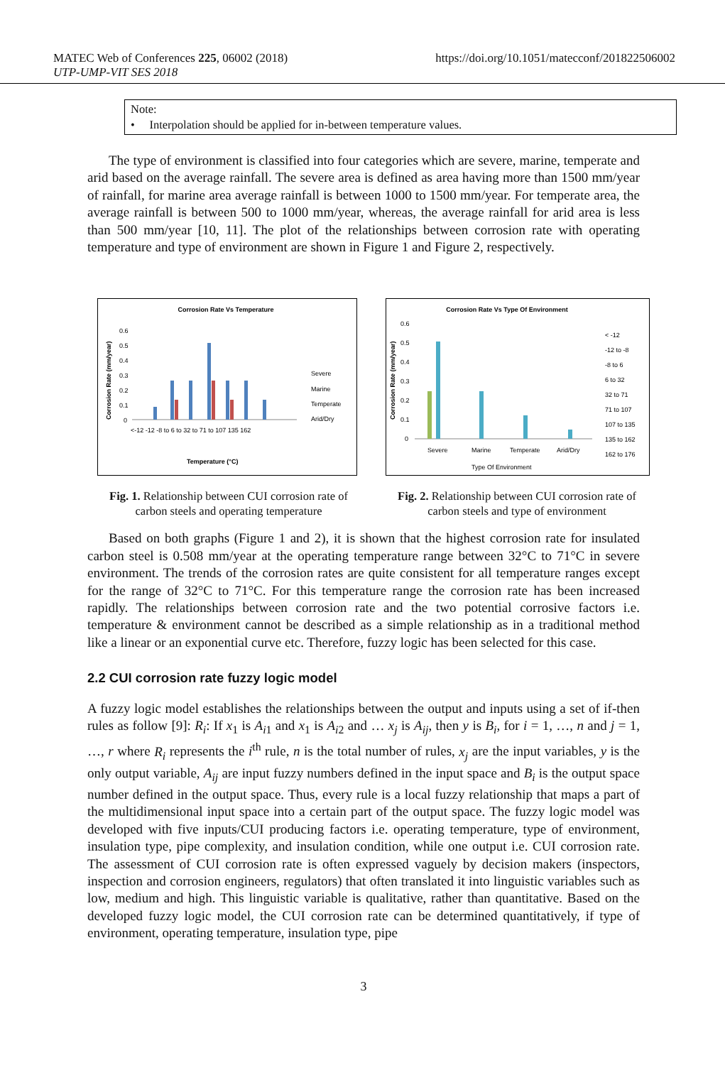MATEC Web of Conferences 225, 06002 (2018)
UTP-UMP-VIT SES 2018
https://doi.org/10.1051/matecconf/201822506002
Note:
• Interpolation should be applied for in-between temperature values.
The type of environment is classified into four categories which are severe, marine, temperate and arid based on the average rainfall. The severe area is defined as area having more than 1500 mm/year of rainfall, for marine area average rainfall is between 1000 to 1500 mm/year. For temperate area, the average rainfall is between 500 to 1000 mm/year, whereas, the average rainfall for arid area is less than 500 mm/year [10, 11]. The plot of the relationships between corrosion rate with operating temperature and type of environment are shown in Figure 1 and Figure 2, respectively.
Corrosion Rate Vs Temperature
0.6
0.5
0.4
0.3
0.2
0.1
0
Severe
Marine
Temperate
Arid/Dry
<-12 -12 -8 to 6 to 32 to 71 to 107 135 162
Temperature (°C)
Corrosion Rate (mm/year)
Fig. 1. Relationship between CUI corrosion rate of carbon steels and operating temperature
Corrosion Rate Vs Type Of Environment
0.6
0.5
0.4
0.3
0.2
0.1
0
< -12
-12 to -8
-8 to 6
6 to 32
32 to 71
71 to 107
107 to 135
135 to 162
162 to 176
Severe
Marine
Temperate
Arid/Dry
Type Of Environment
Corrosion Rate (mm/year)
Fig. 2. Relationship between CUI corrosion rate of carbon steels and type of environment
Based on both graphs (Figure 1 and 2), it is shown that the highest corrosion rate for insulated carbon steel is 0.508 mm/year at the operating temperature range between 32°C to 71°C in severe environment. The trends of the corrosion rates are quite consistent for all temperature ranges except for the range of 32°C to 71°C. For this temperature range the corrosion rate has been increased rapidly. The relationships between corrosion rate and the two potential corrosive factors i.e. temperature & environment cannot be described as a simple relationship as in a traditional method like a linear or an exponential curve etc. Therefore, fuzzy logic has been selected for this case.
2.2 CUI corrosion rate fuzzy logic model
A fuzzy logic model establishes the relationships between the output and inputs using a set of if-then rules as follow [9]: R<sub>i</sub>: If x<sub>1</sub> is A<sub>i1</sub> and x<sub>1</sub> is A<sub>i2</sub> and … x<sub>j</sub> is A<sub>ij</sub>, then y is B<sub>i</sub>, for i = 1, …, n and j = 1, …, r where R<sub>i</sub> represents the i<sup>th</sup> rule, n is the total number of rules, x<sub>j</sub> are the input variables, y is the only output variable, A<sub>ij</sub> are input fuzzy numbers defined in the input space and B<sub>i</sub> is the output space number defined in the output space. Thus, every rule is a local fuzzy relationship that maps a part of the multidimensional input space into a certain part of the output space. The fuzzy logic model was developed with five inputs/CUI producing factors i.e. operating temperature, type of environment, insulation type, pipe complexity, and insulation condition, while one output i.e. CUI corrosion rate. The assessment of CUI corrosion rate is often expressed vaguely by decision makers (inspectors, inspection and corrosion engineers, regulators) that often translated it into linguistic variables such as low, medium and high. This linguistic variable is qualitative, rather than quantitative. Based on the developed fuzzy logic model, the CUI corrosion rate can be determined quantitatively, if type of environment, operating temperature, insulation type, pipe
3